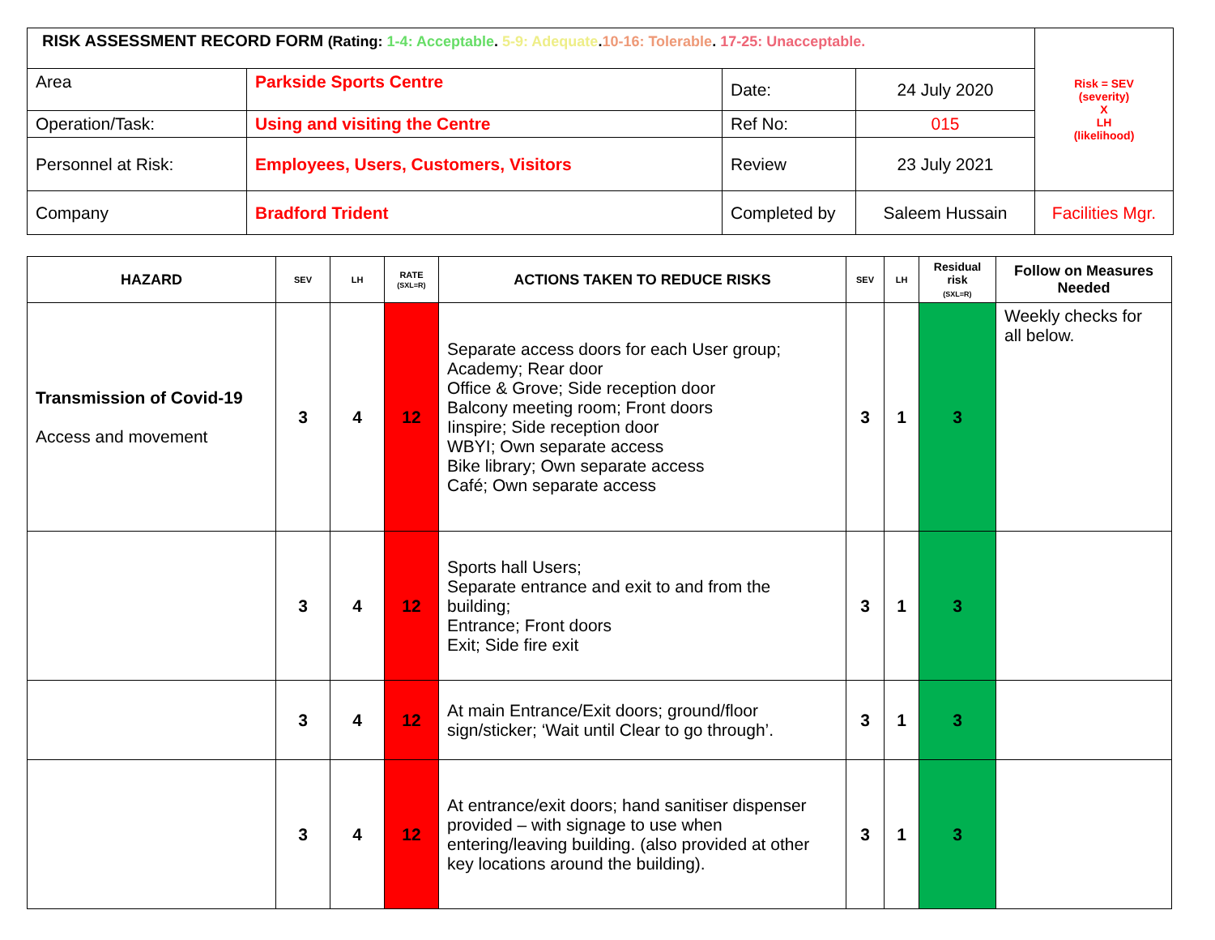| RISK ASSESSMENT RECORD FORM (Rating: 1-4: Acceptable . 5-9: Adequate . 10-16: Tolerable . 17-25: Unacceptable. | | | | Risk = SEV (severity) X LH (likelihood) |
| Area | Parkside Sports Centre | Date: | 24 July 2020 | |
| Operation/Task: | Using and visiting the Centre | Ref No: | 015 | |
| Personnel at Risk: | Employees, Users, Customers, Visitors | Review | 23 July 2021 | |
| Company | Bradford Trident | Completed by | Saleem Hussain | Facilities Mgr. |
| HAZARD | SEV | LH | RATE (SXL=R) | ACTIONS TAKEN TO REDUCE RISKS | SEV | LH | Residual risk (SXL=R) | Follow on Measures Needed |
| --- | --- | --- | --- | --- | --- | --- | --- | --- |
| Transmission of Covid-19 Access and movement | 3 | 4 | 12 | Separate access doors for each User group; Academy; Rear door Office & Grove; Side reception door Balcony meeting room; Front doors Iinspire; Side reception door WBYI; Own separate access Bike library; Own separate access Café; Own separate access | 3 | 1 | 3 | Weekly checks for all below. |
| | 3 | 4 | 12 | Sports hall Users; Separate entrance and exit to and from the building; Entrance; Front doors Exit; Side fire exit | 3 | 1 | 3 | |
| | 3 | 4 | 12 | At main Entrance/Exit doors; ground/floor sign/sticker; ‘Wait until Clear to go through’. | 3 | 1 | 3 | |
| | 3 | 4 | 12 | At entrance/exit doors; hand sanitiser dispenser provided – with signage to use when entering/leaving building. (also provided at other key locations around the building). | 3 | 1 | 3 | |